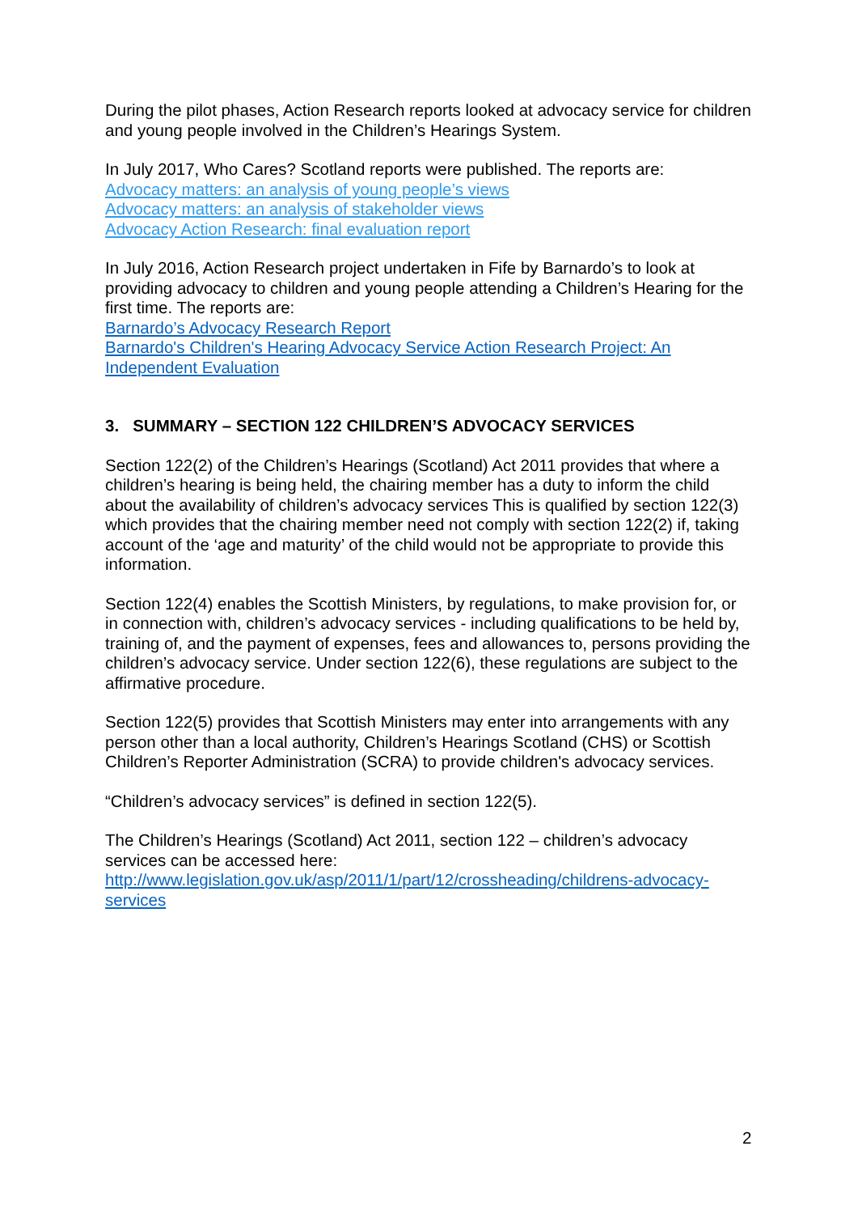During the pilot phases, Action Research reports looked at advocacy service for children and young people involved in the Children’s Hearings System.
In July 2017, Who Cares? Scotland reports were published. The reports are:
Advocacy matters: an analysis of young people’s views
Advocacy matters: an analysis of stakeholder views
Advocacy Action Research: final evaluation report
In July 2016, Action Research project undertaken in Fife by Barnardo’s to look at providing advocacy to children and young people attending a Children’s Hearing for the first time. The reports are:
Barnardo’s Advocacy Research Report
Barnardo's Children's Hearing Advocacy Service Action Research Project: An Independent Evaluation
3. SUMMARY – SECTION 122 CHILDREN’S ADVOCACY SERVICES
Section 122(2) of the Children’s Hearings (Scotland) Act 2011 provides that where a children’s hearing is being held, the chairing member has a duty to inform the child about the availability of children’s advocacy services This is qualified by section 122(3) which provides that the chairing member need not comply with section 122(2) if, taking account of the ‘age and maturity’ of the child would not be appropriate to provide this information.
Section 122(4) enables the Scottish Ministers, by regulations, to make provision for, or in connection with, children’s advocacy services - including qualifications to be held by, training of, and the payment of expenses, fees and allowances to, persons providing the children’s advocacy service. Under section 122(6), these regulations are subject to the affirmative procedure.
Section 122(5) provides that Scottish Ministers may enter into arrangements with any person other than a local authority, Children’s Hearings Scotland (CHS) or Scottish Children’s Reporter Administration (SCRA) to provide children's advocacy services.
“Children’s advocacy services” is defined in section 122(5).
The Children’s Hearings (Scotland) Act 2011, section 122 – children’s advocacy services can be accessed here:
http://www.legislation.gov.uk/asp/2011/1/part/12/crossheading/childrens-advocacy-services
2